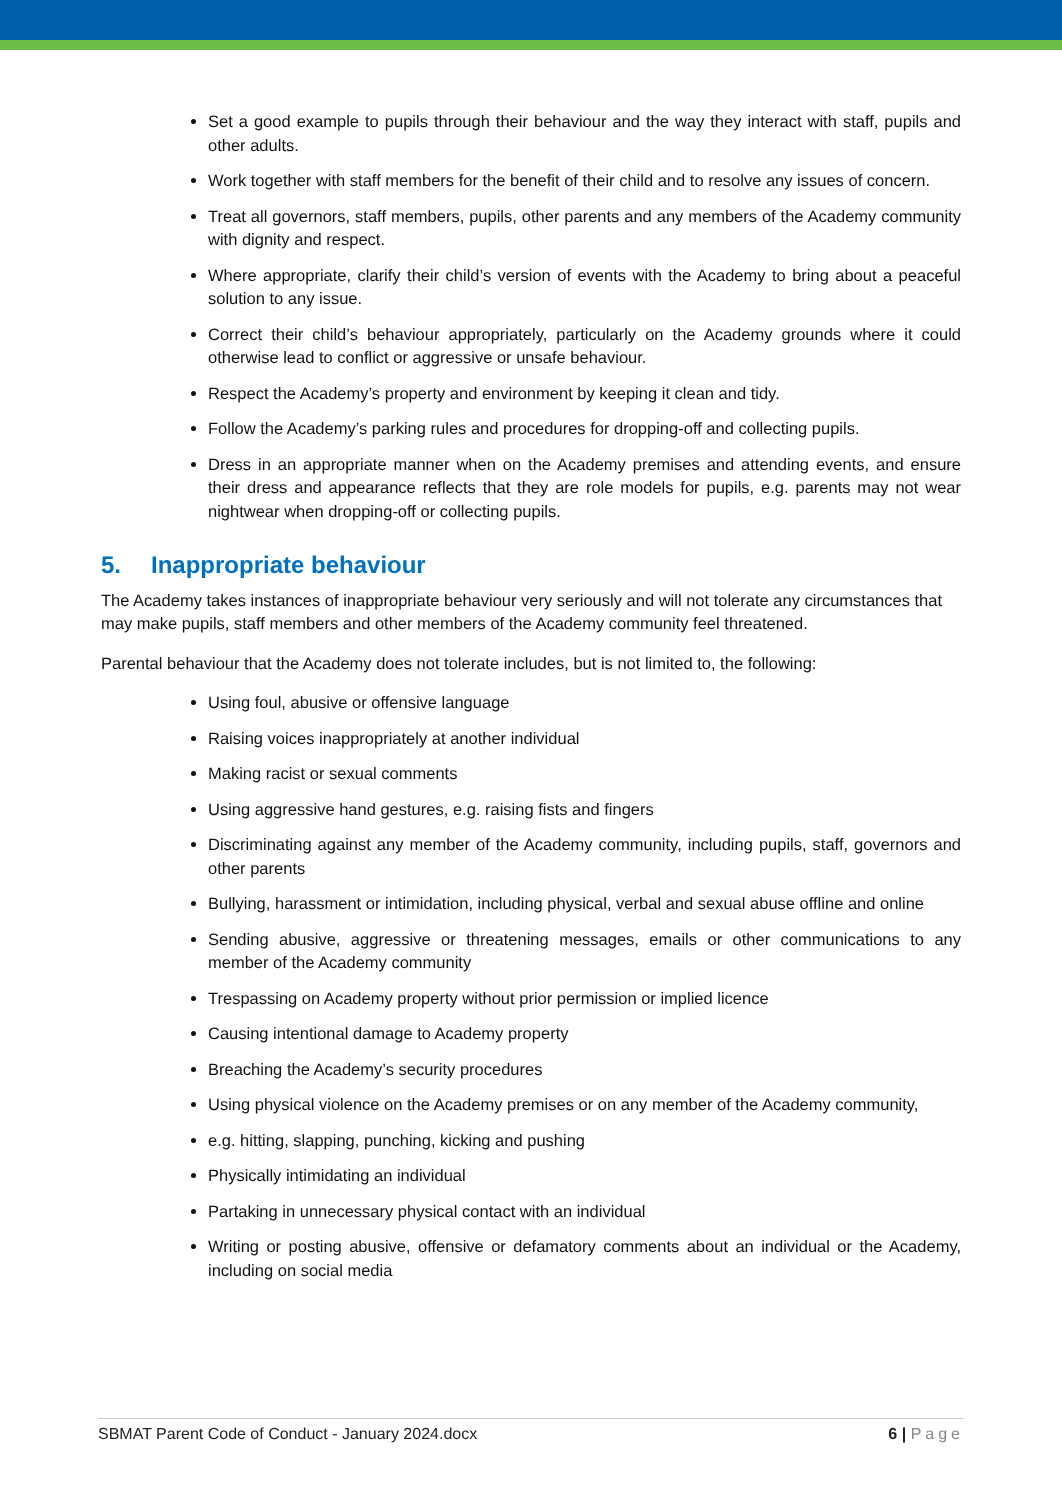Set a good example to pupils through their behaviour and the way they interact with staff, pupils and other adults.
Work together with staff members for the benefit of their child and to resolve any issues of concern.
Treat all governors, staff members, pupils, other parents and any members of the Academy community with dignity and respect.
Where appropriate, clarify their child’s version of events with the Academy to bring about a peaceful solution to any issue.
Correct their child’s behaviour appropriately, particularly on the Academy grounds where it could otherwise lead to conflict or aggressive or unsafe behaviour.
Respect the Academy’s property and environment by keeping it clean and tidy.
Follow the Academy’s parking rules and procedures for dropping-off and collecting pupils.
Dress in an appropriate manner when on the Academy premises and attending events, and ensure their dress and appearance reflects that they are role models for pupils, e.g. parents may not wear nightwear when dropping-off or collecting pupils.
5. Inappropriate behaviour
The Academy takes instances of inappropriate behaviour very seriously and will not tolerate any circumstances that may make pupils, staff members and other members of the Academy community feel threatened.
Parental behaviour that the Academy does not tolerate includes, but is not limited to, the following:
Using foul, abusive or offensive language
Raising voices inappropriately at another individual
Making racist or sexual comments
Using aggressive hand gestures, e.g. raising fists and fingers
Discriminating against any member of the Academy community, including pupils, staff, governors and other parents
Bullying, harassment or intimidation, including physical, verbal and sexual abuse offline and online
Sending abusive, aggressive or threatening messages, emails or other communications to any member of the Academy community
Trespassing on Academy property without prior permission or implied licence
Causing intentional damage to Academy property
Breaching the Academy’s security procedures
Using physical violence on the Academy premises or on any member of the Academy community,
e.g. hitting, slapping, punching, kicking and pushing
Physically intimidating an individual
Partaking in unnecessary physical contact with an individual
Writing or posting abusive, offensive or defamatory comments about an individual or the Academy, including on social media
SBMAT Parent Code of Conduct - January 2024.docx 6 | Page